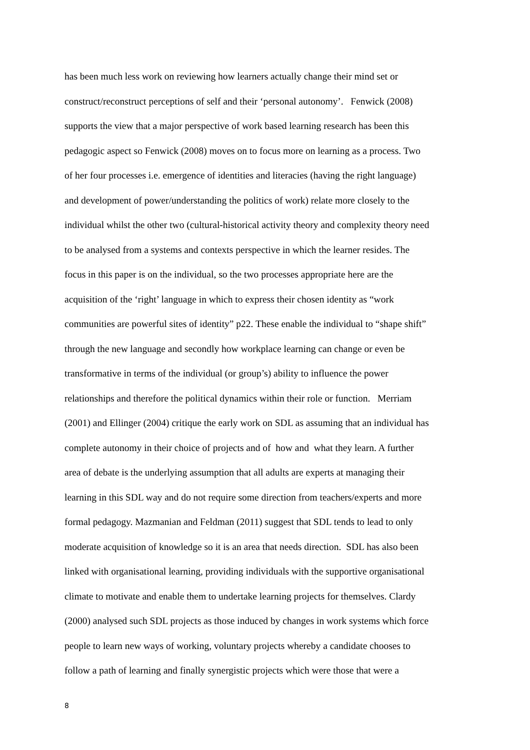has been much less work on reviewing how learners actually change their mind set or
construct/reconstruct perceptions of self and their ‘personal autonomy’. Fenwick (2008)
supports the view that a major perspective of work based learning research has been this
pedagogic aspect so Fenwick (2008) moves on to focus more on learning as a process. Two
of her four processes i.e. emergence of identities and literacies (having the right language)
and development of power/understanding the politics of work) relate more closely to the
individual whilst the other two (cultural-historical activity theory and complexity theory need
to be analysed from a systems and contexts perspective in which the learner resides. The
focus in this paper is on the individual, so the two processes appropriate here are the
acquisition of the ‘right’ language in which to express their chosen identity as “work
communities are powerful sites of identity” p22. These enable the individual to “shape shift”
through the new language and secondly how workplace learning can change or even be
transformative in terms of the individual (or group’s) ability to influence the power
relationships and therefore the political dynamics within their role or function. Merriam
(2001) and Ellinger (2004) critique the early work on SDL as assuming that an individual has
complete autonomy in their choice of projects and of how and what they learn. A further
area of debate is the underlying assumption that all adults are experts at managing their
learning in this SDL way and do not require some direction from teachers/experts and more
formal pedagogy. Mazmanian and Feldman (2011) suggest that SDL tends to lead to only
moderate acquisition of knowledge so it is an area that needs direction. SDL has also been
linked with organisational learning, providing individuals with the supportive organisational
climate to motivate and enable them to undertake learning projects for themselves. Clardy
(2000) analysed such SDL projects as those induced by changes in work systems which force
people to learn new ways of working, voluntary projects whereby a candidate chooses to
follow a path of learning and finally synergistic projects which were those that were a
8